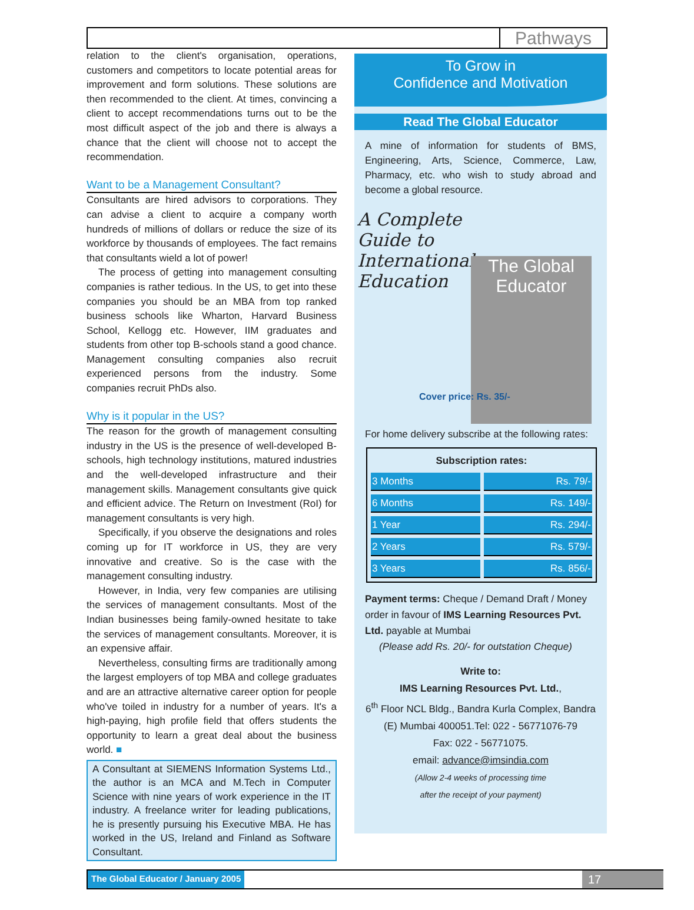Pathways
relation to the client's organisation, operations, customers and competitors to locate potential areas for improvement and form solutions. These solutions are then recommended to the client. At times, convincing a client to accept recommendations turns out to be the most difficult aspect of the job and there is always a chance that the client will choose not to accept the recommendation.
Want to be a Management Consultant?
Consultants are hired advisors to corporations. They can advise a client to acquire a company worth hundreds of millions of dollars or reduce the size of its workforce by thousands of employees. The fact remains that consultants wield a lot of power!
The process of getting into management consulting companies is rather tedious. In the US, to get into these companies you should be an MBA from top ranked business schools like Wharton, Harvard Business School, Kellogg etc. However, IIM graduates and students from other top B-schools stand a good chance. Management consulting companies also recruit experienced persons from the industry. Some companies recruit PhDs also.
Why is it popular in the US?
The reason for the growth of management consulting industry in the US is the presence of well-developed B-schools, high technology institutions, matured industries and the well-developed infrastructure and their management skills. Management consultants give quick and efficient advice. The Return on Investment (RoI) for management consultants is very high.
Specifically, if you observe the designations and roles coming up for IT workforce in US, they are very innovative and creative. So is the case with the management consulting industry.
However, in India, very few companies are utilising the services of management consultants. Most of the Indian businesses being family-owned hesitate to take the services of management consultants. Moreover, it is an expensive affair.
Nevertheless, consulting firms are traditionally among the largest employers of top MBA and college graduates and are an attractive alternative career option for people who've toiled in industry for a number of years. It's a high-paying, high profile field that offers students the opportunity to learn a great deal about the business world. ■
A Consultant at SIEMENS Information Systems Ltd., the author is an MCA and M.Tech in Computer Science with nine years of work experience in the IT industry. A freelance writer for leading publications, he is presently pursuing his Executive MBA. He has worked in the US, Ireland and Finland as Software Consultant.
To Grow in
Confidence and Motivation
Read The Global Educator
A mine of information for students of BMS, Engineering, Arts, Science, Commerce, Law, Pharmacy, etc. who wish to study abroad and become a global resource.
A Complete Guide to International Education
The Global Educator
Cover price: Rs. 35/-
For home delivery subscribe at the following rates:
| Subscription rates: | |
| --- | --- |
| 3 Months | Rs. 79/- |
| 6 Months | Rs. 149/- |
| 1 Year | Rs. 294/- |
| 2 Years | Rs. 579/- |
| 3 Years | Rs. 856/- |
Payment terms: Cheque / Demand Draft / Money order in favour of IMS Learning Resources Pvt. Ltd. payable at Mumbai
(Please add Rs. 20/- for outstation Cheque)
Write to:
IMS Learning Resources Pvt. Ltd.,
6<sup>th</sup> Floor NCL Bldg., Bandra Kurla Complex, Bandra (E) Mumbai 400051.Tel: 022 - 56771076-79
Fax: 022 - 56771075.
email: advance@imsindia.com
(Allow 2-4 weeks of processing time
after the receipt of your payment)
The Global Educator / January 2005 17